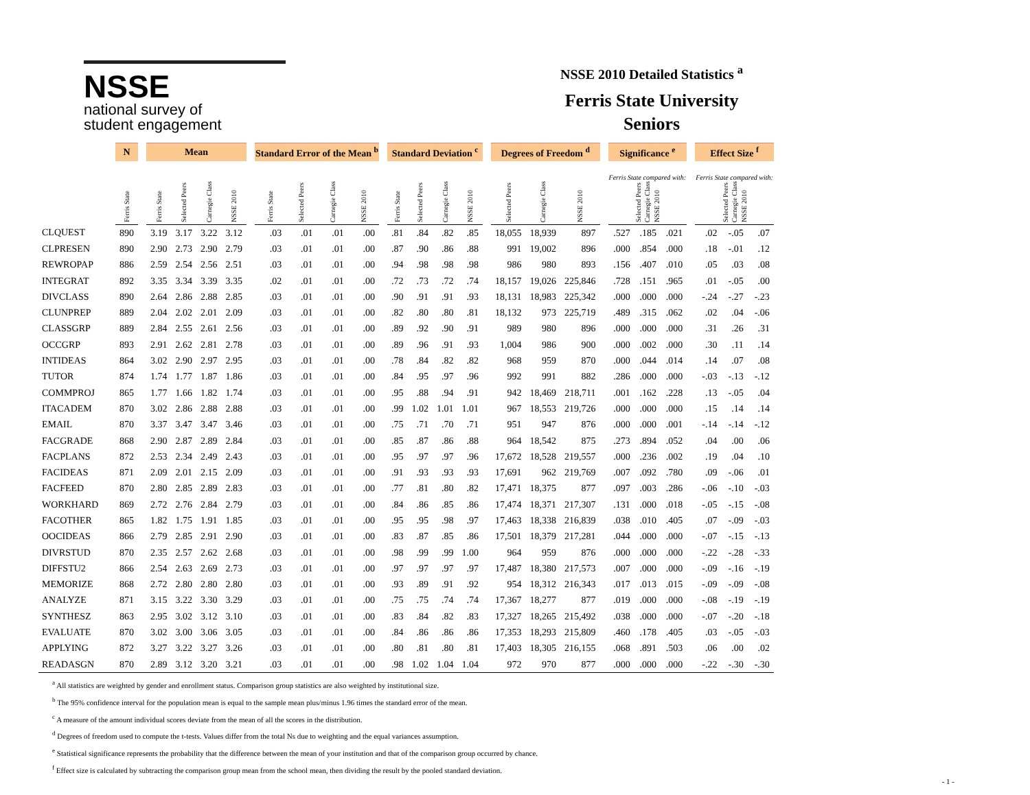NSSE
national survey of
student engagement
NSSE 2010 Detailed Statistics <sup>a</sup>
Ferris State University
Seniors
| | N | | Mean | | | | | Standard Error of the Mean <sup>b</sup> | | | | | Standard Deviation <sup>c</sup> | | | | | Degrees of Freedom <sup>d</sup> | | | | Significance <sup>e</sup> | | | | Effect Size <sup>f</sup> | | |
| --- | --- | --- | --- | --- | --- | --- | --- | --- | --- | --- | --- | --- | --- | --- | --- | --- | --- | --- | --- | --- | --- | --- | --- | --- | --- | --- | --- | --- |
| | Ferris State | | Ferris State | Selected Peers | Carnegie Class | NSSE 2010 | | Ferris State | Selected Peers | Carnegie Class | NSSE 2010 | | Ferris State | Selected Peers | Carnegie Class | NSSE 2010 | | Selected Peers | Carnegie Class | NSSE 2010 | | Ferris State compared with: Selected Peers Carnegie Class NSSE 2010 | | | | Ferris State compared with: Selected Peers Carnegie Class NSSE 2010 | | |
| CLQUEST | 890 | | 3.19 | 3.17 | 3.22 | 3.12 | | .03 | .01 | .01 | .00 | | .81 | .84 | .82 | .85 | | 18,055 | 18,939 | 897 | | .527 | .185 | .021 | | .02 | -.05 | .07 |
| CLPRESEN | 890 | | 2.90 | 2.73 | 2.90 | 2.79 | | .03 | .01 | .01 | .00 | | .87 | .90 | .86 | .88 | | 991 | 19,002 | 896 | | .000 | .854 | .000 | | .18 | -.01 | .12 |
| REWROPAP | 886 | | 2.59 | 2.54 | 2.56 | 2.51 | | .03 | .01 | .01 | .00 | | .94 | .98 | .98 | .98 | | 986 | 980 | 893 | | .156 | .407 | .010 | | .05 | .03 | .08 |
| INTEGRAT | 892 | | 3.35 | 3.34 | 3.39 | 3.35 | | .02 | .01 | .01 | .00 | | .72 | .73 | .72 | .74 | | 18,157 | 19,026 | 225,846 | | .728 | .151 | .965 | | .01 | -.05 | .00 |
| DIVCLASS | 890 | | 2.64 | 2.86 | 2.88 | 2.85 | | .03 | .01 | .01 | .00 | | .90 | .91 | .91 | .93 | | 18,131 | 18,983 | 225,342 | | .000 | .000 | .000 | | -.24 | -.27 | -.23 |
| CLUNPREP | 889 | | 2.04 | 2.02 | 2.01 | 2.09 | | .03 | .01 | .01 | .00 | | .82 | .80 | .80 | .81 | | 18,132 | 973 | 225,719 | | .489 | .315 | .062 | | .02 | .04 | -.06 |
| CLASSGRP | 889 | | 2.84 | 2.55 | 2.61 | 2.56 | | .03 | .01 | .01 | .00 | | .89 | .92 | .90 | .91 | | 989 | 980 | 896 | | .000 | .000 | .000 | | .31 | .26 | .31 |
| OCCGRP | 893 | | 2.91 | 2.62 | 2.81 | 2.78 | | .03 | .01 | .01 | .00 | | .89 | .96 | .91 | .93 | | 1,004 | 986 | 900 | | .000 | .002 | .000 | | .30 | .11 | .14 |
| INTIDEAS | 864 | | 3.02 | 2.90 | 2.97 | 2.95 | | .03 | .01 | .01 | .00 | | .78 | .84 | .82 | .82 | | 968 | 959 | 870 | | .000 | .044 | .014 | | .14 | .07 | .08 |
| TUTOR | 874 | | 1.74 | 1.77 | 1.87 | 1.86 | | .03 | .01 | .01 | .00 | | .84 | .95 | .97 | .96 | | 992 | 991 | 882 | | .286 | .000 | .000 | | -.03 | -.13 | -.12 |
| COMMPROJ | 865 | | 1.77 | 1.66 | 1.82 | 1.74 | | .03 | .01 | .01 | .00 | | .95 | .88 | .94 | .91 | | 942 | 18,469 | 218,711 | | .001 | .162 | .228 | | .13 | -.05 | .04 |
| ITACADEM | 870 | | 3.02 | 2.86 | 2.88 | 2.88 | | .03 | .01 | .01 | .00 | | .99 | 1.02 | 1.01 | 1.01 | | 967 | 18,553 | 219,726 | | .000 | .000 | .000 | | .15 | .14 | .14 |
| EMAIL | 870 | | 3.37 | 3.47 | 3.47 | 3.46 | | .03 | .01 | .01 | .00 | | .75 | .71 | .70 | .71 | | 951 | 947 | 876 | | .000 | .000 | .001 | | -.14 | -.14 | -.12 |
| FACGRADE | 868 | | 2.90 | 2.87 | 2.89 | 2.84 | | .03 | .01 | .01 | .00 | | .85 | .87 | .86 | .88 | | 964 | 18,542 | 875 | | .273 | .894 | .052 | | .04 | .00 | .06 |
| FACPLANS | 872 | | 2.53 | 2.34 | 2.49 | 2.43 | | .03 | .01 | .01 | .00 | | .95 | .97 | .97 | .96 | | 17,672 | 18,528 | 219,557 | | .000 | .236 | .002 | | .19 | .04 | .10 |
| FACIDEAS | 871 | | 2.09 | 2.01 | 2.15 | 2.09 | | .03 | .01 | .01 | .00 | | .91 | .93 | .93 | .93 | | 17,691 | 962 | 219,769 | | .007 | .092 | .780 | | .09 | -.06 | .01 |
| FACFEED | 870 | | 2.80 | 2.85 | 2.89 | 2.83 | | .03 | .01 | .01 | .00 | | .77 | .81 | .80 | .82 | | 17,471 | 18,375 | 877 | | .097 | .003 | .286 | | -.06 | -.10 | -.03 |
| WORKHARD | 869 | | 2.72 | 2.76 | 2.84 | 2.79 | | .03 | .01 | .01 | .00 | | .84 | .86 | .85 | .86 | | 17,474 | 18,371 | 217,307 | | .131 | .000 | .018 | | -.05 | -.15 | -.08 |
| FACOTHER | 865 | | 1.82 | 1.75 | 1.91 | 1.85 | | .03 | .01 | .01 | .00 | | .95 | .95 | .98 | .97 | | 17,463 | 18,338 | 216,839 | | .038 | .010 | .405 | | .07 | -.09 | -.03 |
| OOCIDEAS | 866 | | 2.79 | 2.85 | 2.91 | 2.90 | | .03 | .01 | .01 | .00 | | .83 | .87 | .85 | .86 | | 17,501 | 18,379 | 217,281 | | .044 | .000 | .000 | | -.07 | -.15 | -.13 |
| DIVRSTUD | 870 | | 2.35 | 2.57 | 2.62 | 2.68 | | .03 | .01 | .01 | .00 | | .98 | .99 | .99 | 1.00 | | 964 | 959 | 876 | | .000 | .000 | .000 | | -.22 | -.28 | -.33 |
| DIFFSTU2 | 866 | | 2.54 | 2.63 | 2.69 | 2.73 | | .03 | .01 | .01 | .00 | | .97 | .97 | .97 | .97 | | 17,487 | 18,380 | 217,573 | | .007 | .000 | .000 | | -.09 | -.16 | -.19 |
| MEMORIZE | 868 | | 2.72 | 2.80 | 2.80 | 2.80 | | .03 | .01 | .01 | .00 | | .93 | .89 | .91 | .92 | | 954 | 18,312 | 216,343 | | .017 | .013 | .015 | | -.09 | -.09 | -.08 |
| ANALYZE | 871 | | 3.15 | 3.22 | 3.30 | 3.29 | | .03 | .01 | .01 | .00 | | .75 | .75 | .74 | .74 | | 17,367 | 18,277 | 877 | | .019 | .000 | .000 | | -.08 | -.19 | -.19 |
| SYNTHESZ | 863 | | 2.95 | 3.02 | 3.12 | 3.10 | | .03 | .01 | .01 | .00 | | .83 | .84 | .82 | .83 | | 17,327 | 18,265 | 215,492 | | .038 | .000 | .000 | | -.07 | -.20 | -.18 |
| EVALUATE | 870 | | 3.02 | 3.00 | 3.06 | 3.05 | | .03 | .01 | .01 | .00 | | .84 | .86 | .86 | .86 | | 17,353 | 18,293 | 215,809 | | .460 | .178 | .405 | | .03 | -.05 | -.03 |
| APPLYING | 872 | | 3.27 | 3.22 | 3.27 | 3.26 | | .03 | .01 | .01 | .00 | | .80 | .81 | .80 | .81 | | 17,403 | 18,305 | 216,155 | | .068 | .891 | .503 | | .06 | .00 | .02 |
| READASGN | 870 | | 2.89 | 3.12 | 3.20 | 3.21 | | .03 | .01 | .01 | .00 | | .98 | 1.02 | 1.04 | 1.04 | | 972 | 970 | 877 | | .000 | .000 | .000 | | -.22 | -.30 | -.30 |
<sup>a</sup> All statistics are weighted by gender and enrollment status. Comparison group statistics are also weighted by institutional size.
<sup>b</sup> The 95% confidence interval for the population mean is equal to the sample mean plus/minus 1.96 times the standard error of the mean.
<sup>c</sup> A measure of the amount individual scores deviate from the mean of all the scores in the distribution.
<sup>d</sup> Degrees of freedom used to compute the t-tests. Values differ from the total Ns due to weighting and the equal variances assumption.
<sup>e</sup> Statistical significance represents the probability that the difference between the mean of your institution and that of the comparison group occurred by chance.
<sup>f</sup> Effect size is calculated by subtracting the comparison group mean from the school mean, then dividing the result by the pooled standard deviation.
- 1 -